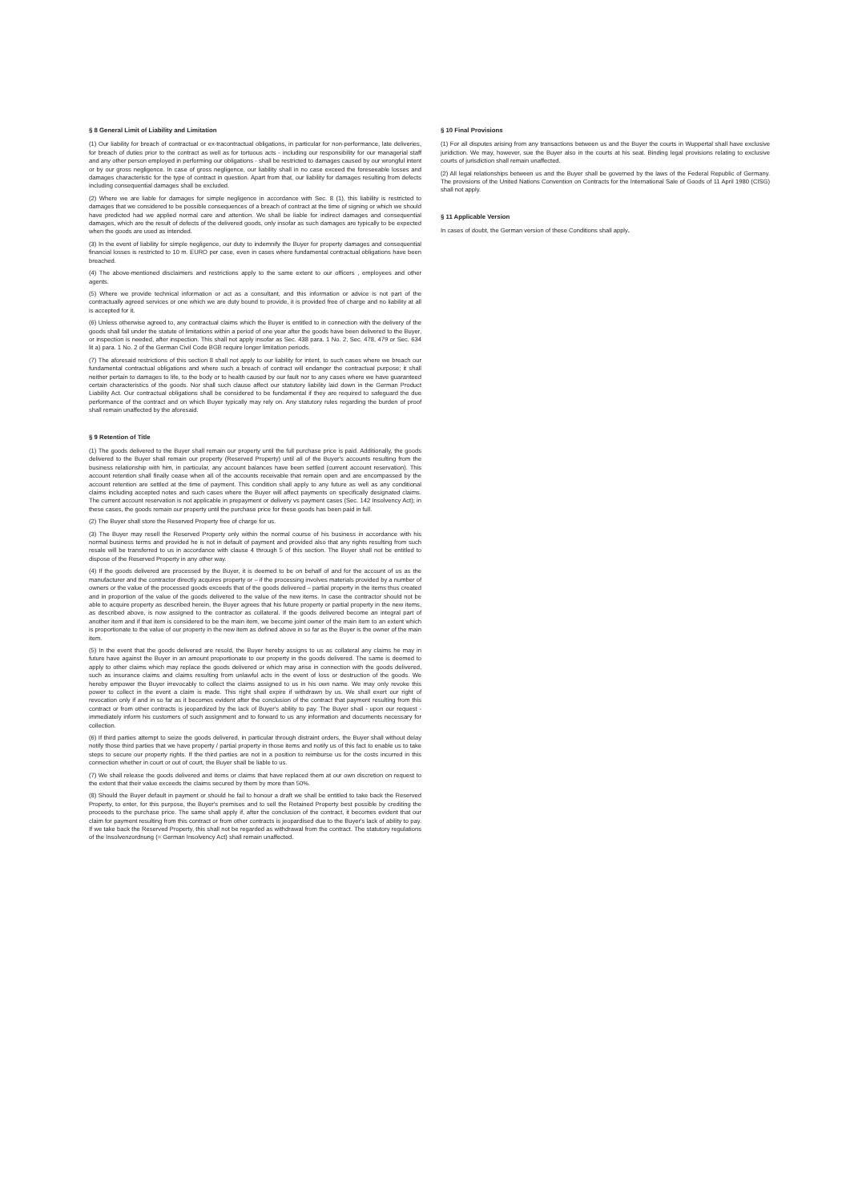§ 8 General Limit of Liability and Limitation
(1) Our liability for breach of contractual or ex-tracontractual obligations, in particular for non-performance, late deliveries, for breach of duties prior to the contract as well as for tortuous acts - including our responsibility for our managerial staff and any other person employed in performing our obligations - shall be restricted to damages caused by our wrongful intent or by our gross negligence. In case of gross negligence, our liability shall in no case exceed the foreseeable losses and damages characteristic for the type of contract in question. Apart from that, our liability for damages resulting from defects including consequential damages shall be excluded.
(2) Where we are liable for damages for simple negligence in accordance with Sec. 8 (1), this liability is restricted to damages that we considered to be possible consequences of a breach of contract at the time of signing or which we should have predicted had we applied normal care and attention. We shall be liable for indirect damages and consequential damages, which are the result of defects of the delivered goods, only insofar as such damages are typically to be expected when the goods are used as intended.
(3) In the event of liability for simple negligence, our duty to indemnify the Buyer for property damages and consequential financial losses is restricted to 10 m. EURO per case, even in cases where fundamental contractual obligations have been breached.
(4) The above-mentioned disclaimers and restrictions apply to the same extent to our officers , employees and other agents.
(5) Where we provide technical information or act as a consultant, and this information or advice is not part of the contractually agreed services or one which we are duty bound to provide, it is provided free of charge and no liability at all is accepted for it.
(6) Unless otherwise agreed to, any contractual claims which the Buyer is entitled to in connection with the delivery of the goods shall fall under the statute of limitations within a period of one year after the goods have been delivered to the Buyer, or inspection is needed, after inspection. This shall not apply insofar as Sec. 438 para. 1 No. 2, Sec. 478, 479 or Sec. 634 lit a) para. 1 No. 2 of the German Civil Code BGB require longer limitation periods.
(7) The aforesaid restrictions of this section 8 shall not apply to our liability for intent, to such cases where we breach our fundamental contractual obligations and where such a breach of contract will endanger the contractual purpose; it shall neither pertain to damages to life, to the body or to health caused by our fault nor to any cases where we have guaranteed certain characteristics of the goods. Nor shall such clause affect our statutory liability laid down in the German Product Liability Act. Our contractual obligations shall be considered to be fundamental if they are required to safeguard the due performance of the contract and on which Buyer typically may rely on. Any statutory rules regarding the burden of proof shall remain unaffected by the aforesaid.
§ 9 Retention of Title
(1) The goods delivered to the Buyer shall remain our property until the full purchase price is paid. Additionally, the goods delivered to the Buyer shall remain our property (Reserved Property) until all of the Buyer's accounts resulting from the business relationship with him, in particular, any account balances have been settled (current account reservation). This account retention shall finally cease when all of the accounts receivable that remain open and are encompassed by the account retention are settled at the time of payment. This condition shall apply to any future as well as any conditional claims including accepted notes and such cases where the Buyer will affect payments on specifically designated claims. The current account reservation is not applicable in prepayment or delivery vs payment cases (Sec. 142 Insolvency Act); in these cases, the goods remain our property until the purchase price for these goods has been paid in full.
(2) The Buyer shall store the Reserved Property free of charge for us.
(3) The Buyer may resell the Reserved Property only within the normal course of his business in accordance with his normal business terms and provided he is not in default of payment and provided also that any rights resulting from such resale will be transferred to us in accordance with clause 4 through 5 of this section. The Buyer shall not be entitled to dispose of the Reserved Property in any other way.
(4) If the goods delivered are processed by the Buyer, it is deemed to be on behalf of and for the account of us as the manufacturer and the contractor directly acquires property or – if the processing involves materials provided by a number of owners or the value of the processed goods exceeds that of the goods delivered – partial property in the items thus created and in proportion of the value of the goods delivered to the value of the new items. In case the contractor should not be able to acquire property as described herein, the Buyer agrees that his future property or partial property in the new items, as described above, is now assigned to the contractor as collateral. If the goods delivered become an integral part of another item and if that item is considered to be the main item, we become joint owner of the main item to an extent which is proportionate to the value of our property in the new item as defined above in so far as the Buyer is the owner of the main item.
(5) In the event that the goods delivered are resold, the Buyer hereby assigns to us as collateral any claims he may in future have against the Buyer in an amount proportionate to our property in the goods delivered. The same is deemed to apply to other claims which may replace the goods delivered or which may arise in connection with the goods delivered, such as insurance claims and claims resulting from unlawful acts in the event of loss or destruction of the goods. We hereby empower the Buyer irrevocably to collect the claims assigned to us in his own name. We may only revoke this power to collect in the event a claim is made. This right shall expire if withdrawn by us. We shall exert our right of revocation only if and in so far as it becomes evident after the conclusion of the contract that payment resulting from this contract or from other contracts is jeopardized by the lack of Buyer's ability to pay. The Buyer shall - upon our request - immediately inform his customers of such assignment and to forward to us any information and documents necessary for collection.
(6) If third parties attempt to seize the goods delivered, in particular through distraint orders, the Buyer shall without delay notify those third parties that we have property / partial property in those items and notify us of this fact to enable us to take steps to secure our property rights. If the third parties are not in a position to reimburse us for the costs incurred in this connection whether in court or out of court, the Buyer shall be liable to us.
(7) We shall release the goods delivered and items or claims that have replaced them at our own discretion on request to the extent that their value exceeds the claims secured by them by more than 50%.
(8) Should the Buyer default in payment or should he fail to honour a draft we shall be entitled to take back the Reserved Property, to enter, for this purpose, the Buyer's premises and to sell the Retained Property best possible by crediting the proceeds to the purchase price. The same shall apply if, after the conclusion of the contract, it becomes evident that our claim for payment resulting from this contract or from other contracts is jeopardised due to the Buyer's lack of ability to pay. If we take back the Reserved Property, this shall not be regarded as withdrawal from the contract. The statutory regulations of the Insolvenzordnung (= German Insolvency Act) shall remain unaffected.
§ 10 Final Provisions
(1) For all disputes arising from any transactions between us and the Buyer the courts in Wuppertal shall have exclusive juridiction. We may, however, sue the Buyer also in the courts at his seat. Binding legal provisions relating to exclusive courts of jurisdiction shall remain unaffected.
(2) All legal relationships between us and the Buyer shall be governed by the laws of the Federal Republic of Germany. The provisions of the United Nations Convention on Contracts for the International Sale of Goods of 11 April 1980 (CISG) shall not apply.
§ 11 Applicable Version
In cases of doubt, the German version of these Conditions shall apply.